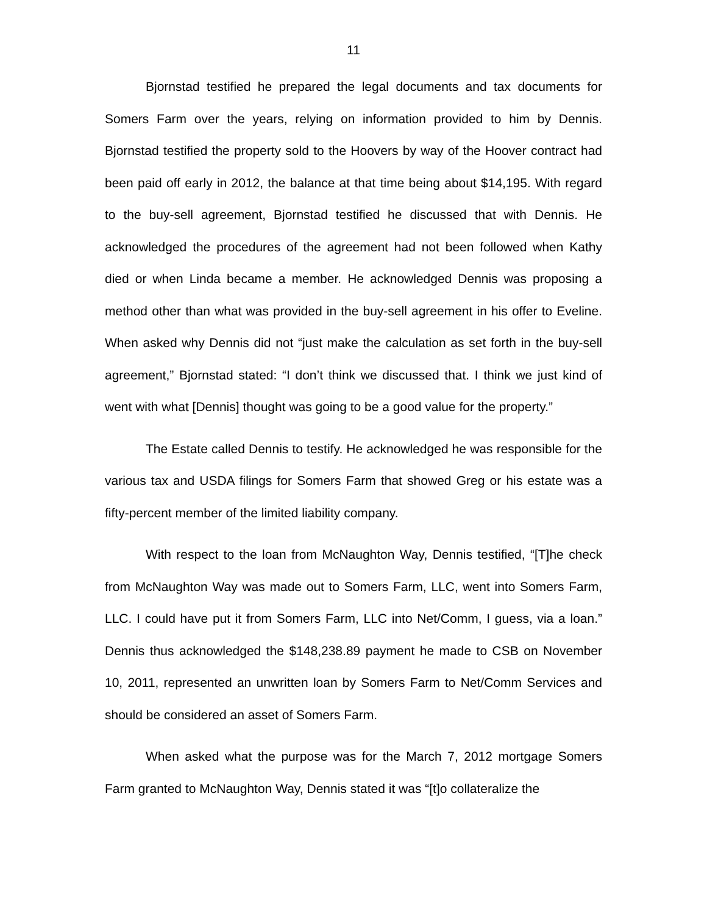11
Bjornstad testified he prepared the legal documents and tax documents for Somers Farm over the years, relying on information provided to him by Dennis. Bjornstad testified the property sold to the Hoovers by way of the Hoover contract had been paid off early in 2012, the balance at that time being about $14,195. With regard to the buy-sell agreement, Bjornstad testified he discussed that with Dennis. He acknowledged the procedures of the agreement had not been followed when Kathy died or when Linda became a member. He acknowledged Dennis was proposing a method other than what was provided in the buy-sell agreement in his offer to Eveline. When asked why Dennis did not “just make the calculation as set forth in the buy-sell agreement,” Bjornstad stated: “I don’t think we discussed that. I think we just kind of went with what [Dennis] thought was going to be a good value for the property.”
The Estate called Dennis to testify. He acknowledged he was responsible for the various tax and USDA filings for Somers Farm that showed Greg or his estate was a fifty-percent member of the limited liability company.
With respect to the loan from McNaughton Way, Dennis testified, “[T]he check from McNaughton Way was made out to Somers Farm, LLC, went into Somers Farm, LLC. I could have put it from Somers Farm, LLC into Net/Comm, I guess, via a loan.” Dennis thus acknowledged the $148,238.89 payment he made to CSB on November 10, 2011, represented an unwritten loan by Somers Farm to Net/Comm Services and should be considered an asset of Somers Farm.
When asked what the purpose was for the March 7, 2012 mortgage Somers Farm granted to McNaughton Way, Dennis stated it was “[t]o collateralize the